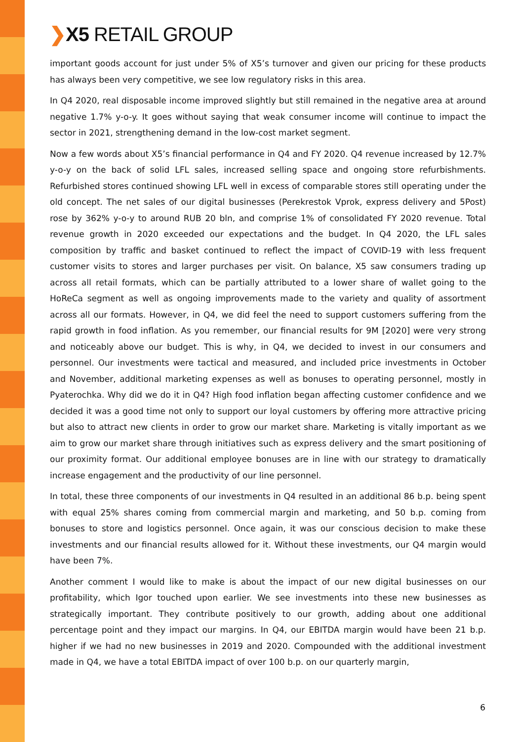❯X5 RETAIL GROUP
important goods account for just under 5% of X5’s turnover and given our pricing for these products has always been very competitive, we see low regulatory risks in this area.
In Q4 2020, real disposable income improved slightly but still remained in the negative area at around negative 1.7% y-o-y. It goes without saying that weak consumer income will continue to impact the sector in 2021, strengthening demand in the low-cost market segment.
Now a few words about X5’s financial performance in Q4 and FY 2020. Q4 revenue increased by 12.7% y-o-y on the back of solid LFL sales, increased selling space and ongoing store refurbishments. Refurbished stores continued showing LFL well in excess of comparable stores still operating under the old concept. The net sales of our digital businesses (Perekrestok Vprok, express delivery and 5Post) rose by 362% y-o-y to around RUB 20 bln, and comprise 1% of consolidated FY 2020 revenue. Total revenue growth in 2020 exceeded our expectations and the budget. In Q4 2020, the LFL sales composition by traffic and basket continued to reflect the impact of COVID-19 with less frequent customer visits to stores and larger purchases per visit. On balance, X5 saw consumers trading up across all retail formats, which can be partially attributed to a lower share of wallet going to the HoReCa segment as well as ongoing improvements made to the variety and quality of assortment across all our formats. However, in Q4, we did feel the need to support customers suffering from the rapid growth in food inflation. As you remember, our financial results for 9M [2020] were very strong and noticeably above our budget. This is why, in Q4, we decided to invest in our consumers and personnel. Our investments were tactical and measured, and included price investments in October and November, additional marketing expenses as well as bonuses to operating personnel, mostly in Pyaterochka. Why did we do it in Q4? High food inflation began affecting customer confidence and we decided it was a good time not only to support our loyal customers by offering more attractive pricing but also to attract new clients in order to grow our market share. Marketing is vitally important as we aim to grow our market share through initiatives such as express delivery and the smart positioning of our proximity format. Our additional employee bonuses are in line with our strategy to dramatically increase engagement and the productivity of our line personnel.
In total, these three components of our investments in Q4 resulted in an additional 86 b.p. being spent with equal 25% shares coming from commercial margin and marketing, and 50 b.p. coming from bonuses to store and logistics personnel. Once again, it was our conscious decision to make these investments and our financial results allowed for it. Without these investments, our Q4 margin would have been 7%.
Another comment I would like to make is about the impact of our new digital businesses on our profitability, which Igor touched upon earlier. We see investments into these new businesses as strategically important. They contribute positively to our growth, adding about one additional percentage point and they impact our margins. In Q4, our EBITDA margin would have been 21 b.p. higher if we had no new businesses in 2019 and 2020. Compounded with the additional investment made in Q4, we have a total EBITDA impact of over 100 b.p. on our quarterly margin,
6